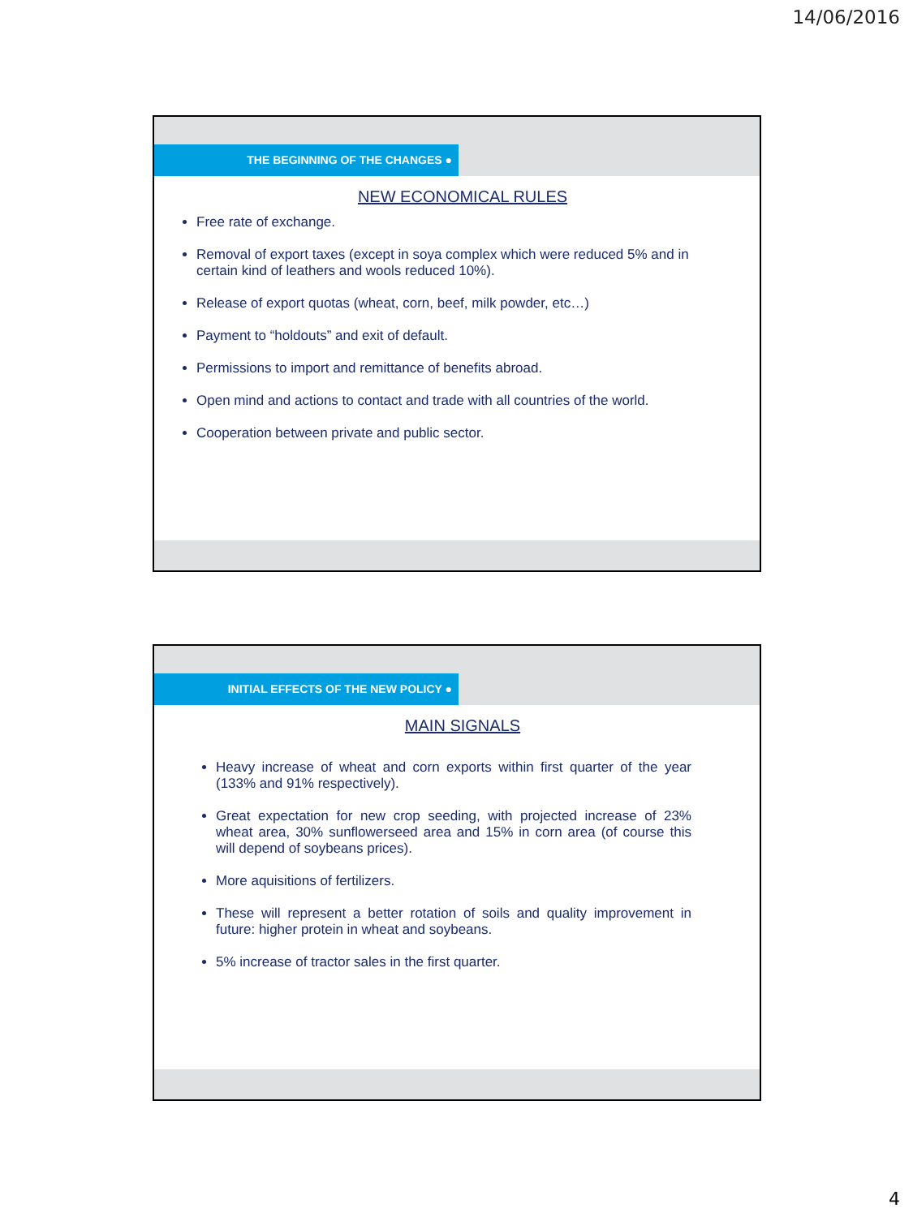14/06/2016
THE BEGINNING OF THE CHANGES ●
NEW ECONOMICAL RULES
Free rate of exchange.
Removal of export taxes (except in soya complex which were reduced 5% and in certain kind of leathers and wools reduced 10%).
Release of export quotas (wheat, corn, beef, milk powder, etc…)
Payment to “holdouts” and exit of default.
Permissions to import and remittance of benefits abroad.
Open mind and actions to contact and trade with all countries of the world.
Cooperation between private and public sector.
INITIAL EFFECTS OF THE NEW POLICY ●
MAIN SIGNALS
Heavy increase of wheat and corn exports within first quarter of the year (133% and 91% respectively).
Great expectation for new crop seeding, with projected increase of 23% wheat area, 30% sunflowerseed area and 15% in corn area (of course this will depend of soybeans prices).
More aquisitions of fertilizers.
These will represent a better rotation of soils and quality improvement in future: higher protein in wheat and soybeans.
5% increase of tractor sales in the first quarter.
4